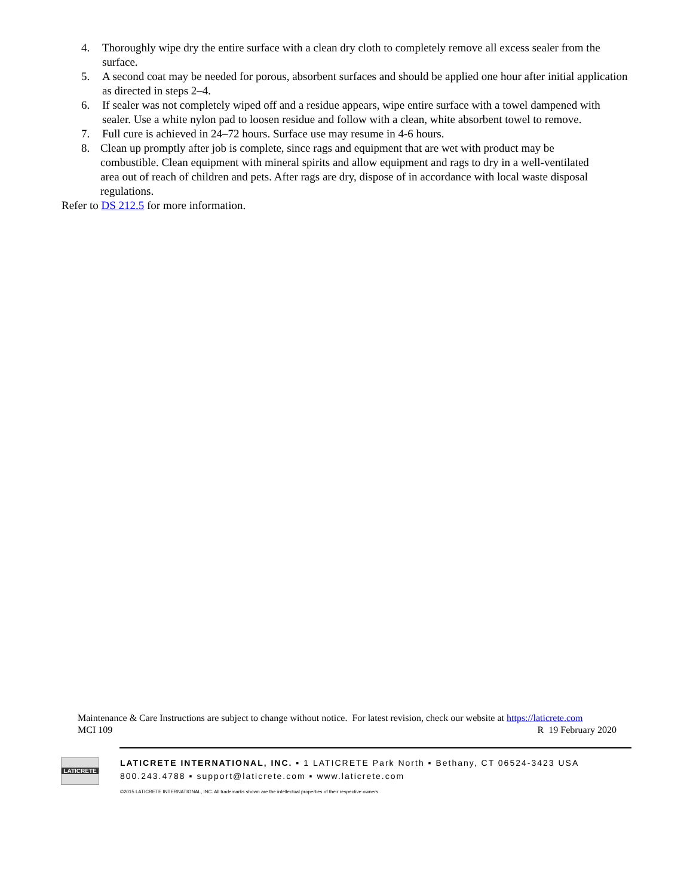4. Thoroughly wipe dry the entire surface with a clean dry cloth to completely remove all excess sealer from the surface.
5. A second coat may be needed for porous, absorbent surfaces and should be applied one hour after initial application as directed in steps 2–4.
6. If sealer was not completely wiped off and a residue appears, wipe entire surface with a towel dampened with sealer. Use a white nylon pad to loosen residue and follow with a clean, white absorbent towel to remove.
7. Full cure is achieved in 24–72 hours. Surface use may resume in 4-6 hours.
8. Clean up promptly after job is complete, since rags and equipment that are wet with product may be combustible. Clean equipment with mineral spirits and allow equipment and rags to dry in a well-ventilated area out of reach of children and pets. After rags are dry, dispose of in accordance with local waste disposal regulations.
Refer to DS 212.5 for more information.
Maintenance & Care Instructions are subject to change without notice. For latest revision, check our website at https://laticrete.com
MCI 109 R 19 February 2020
LATICRETE
LATICRETE INTERNATIONAL, INC. ▪ 1 LATICRETE Park North ▪ Bethany, CT 06524-3423 USA
800.243.4788 ▪ support@laticrete.com ▪ www.laticrete.com
©2015 LATICRETE INTERNATIONAL, INC. All trademarks shown are the intellectual properties of their respective owners.